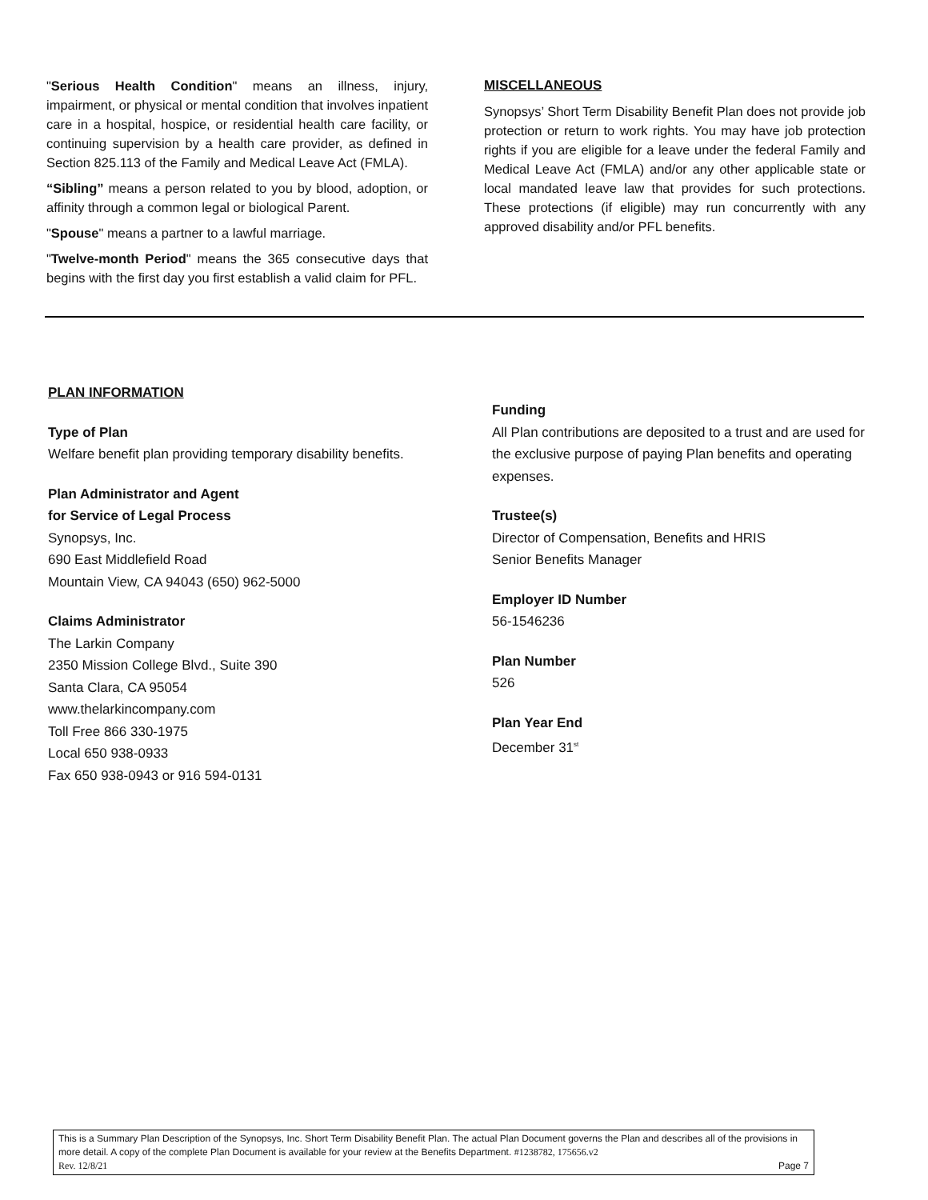"Serious Health Condition" means an illness, injury, impairment, or physical or mental condition that involves inpatient care in a hospital, hospice, or residential health care facility, or continuing supervision by a health care provider, as defined in Section 825.113 of the Family and Medical Leave Act (FMLA).
“Sibling” means a person related to you by blood, adoption, or affinity through a common legal or biological Parent.
"Spouse" means a partner to a lawful marriage.
"Twelve-month Period" means the 365 consecutive days that begins with the first day you first establish a valid claim for PFL.
MISCELLANEOUS
Synopsys’ Short Term Disability Benefit Plan does not provide job protection or return to work rights. You may have job protection rights if you are eligible for a leave under the federal Family and Medical Leave Act (FMLA) and/or any other applicable state or local mandated leave law that provides for such protections. These protections (if eligible) may run concurrently with any approved disability and/or PFL benefits.
PLAN INFORMATION
Type of Plan
Welfare benefit plan providing temporary disability benefits.
Plan Administrator and Agent
for Service of Legal Process
Synopsys, Inc.
690 East Middlefield Road
Mountain View, CA 94043 (650) 962-5000
Claims Administrator
The Larkin Company
2350 Mission College Blvd., Suite 390
Santa Clara, CA 95054
www.thelarkincompany.com
Toll Free 866 330-1975
Local 650 938-0933
Fax 650 938-0943 or 916 594-0131
Funding
All Plan contributions are deposited to a trust and are used for the exclusive purpose of paying Plan benefits and operating expenses.
Trustee(s)
Director of Compensation, Benefits and HRIS
Senior Benefits Manager
Employer ID Number
56-1546236
Plan Number
526
Plan Year End
December 31<sup>st</sup>
This is a Summary Plan Description of the Synopsys, Inc. Short Term Disability Benefit Plan. The actual Plan Document governs the Plan and describes all of the provisions in more detail. A copy of the complete Plan Document is available for your review at the Benefits Department. #1238782, 175656.v2
Rev. 12/8/21 Page 7